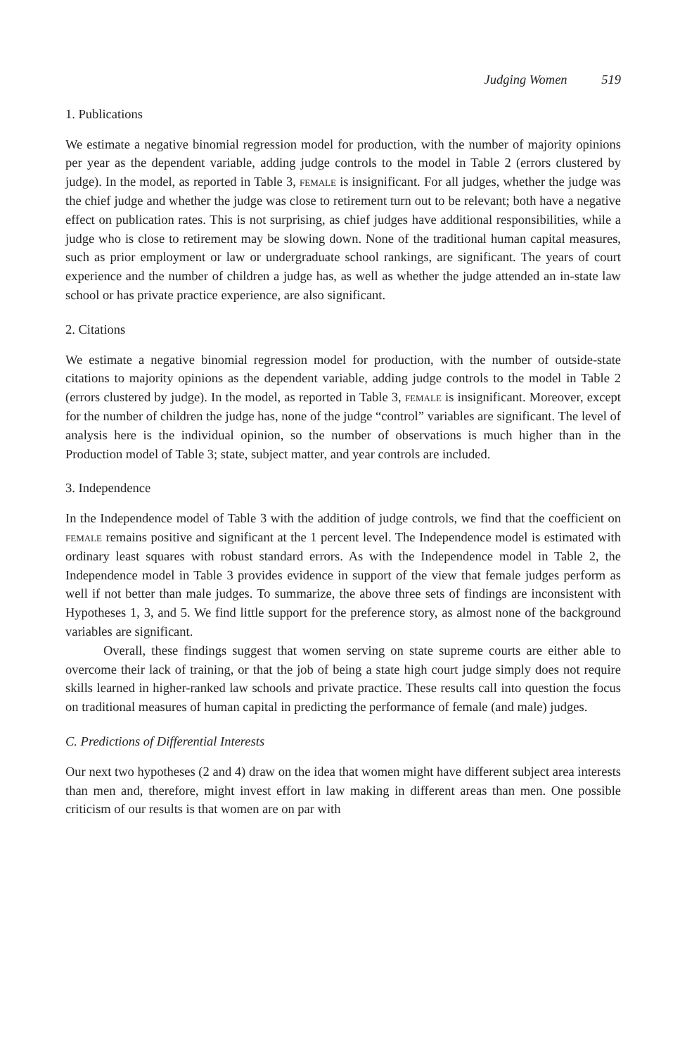Judging Women 519
1. Publications
We estimate a negative binomial regression model for production, with the number of majority opinions per year as the dependent variable, adding judge controls to the model in Table 2 (errors clustered by judge). In the model, as reported in Table 3, female is insignificant. For all judges, whether the judge was the chief judge and whether the judge was close to retirement turn out to be relevant; both have a negative effect on publication rates. This is not surprising, as chief judges have additional responsibilities, while a judge who is close to retirement may be slowing down. None of the traditional human capital measures, such as prior employment or law or undergraduate school rankings, are significant. The years of court experience and the number of children a judge has, as well as whether the judge attended an in-state law school or has private practice experience, are also significant.
2. Citations
We estimate a negative binomial regression model for production, with the number of outside-state citations to majority opinions as the dependent variable, adding judge controls to the model in Table 2 (errors clustered by judge). In the model, as reported in Table 3, female is insignificant. Moreover, except for the number of children the judge has, none of the judge “control” variables are significant. The level of analysis here is the individual opinion, so the number of observations is much higher than in the Production model of Table 3; state, subject matter, and year controls are included.
3. Independence
In the Independence model of Table 3 with the addition of judge controls, we find that the coefficient on female remains positive and significant at the 1 percent level. The Independence model is estimated with ordinary least squares with robust standard errors. As with the Independence model in Table 2, the Independence model in Table 3 provides evidence in support of the view that female judges perform as well if not better than male judges. To summarize, the above three sets of findings are inconsistent with Hypotheses 1, 3, and 5. We find little support for the preference story, as almost none of the background variables are significant.
Overall, these findings suggest that women serving on state supreme courts are either able to overcome their lack of training, or that the job of being a state high court judge simply does not require skills learned in higher-ranked law schools and private practice. These results call into question the focus on traditional measures of human capital in predicting the performance of female (and male) judges.
C. Predictions of Differential Interests
Our next two hypotheses (2 and 4) draw on the idea that women might have different subject area interests than men and, therefore, might invest effort in law making in different areas than men. One possible criticism of our results is that women are on par with